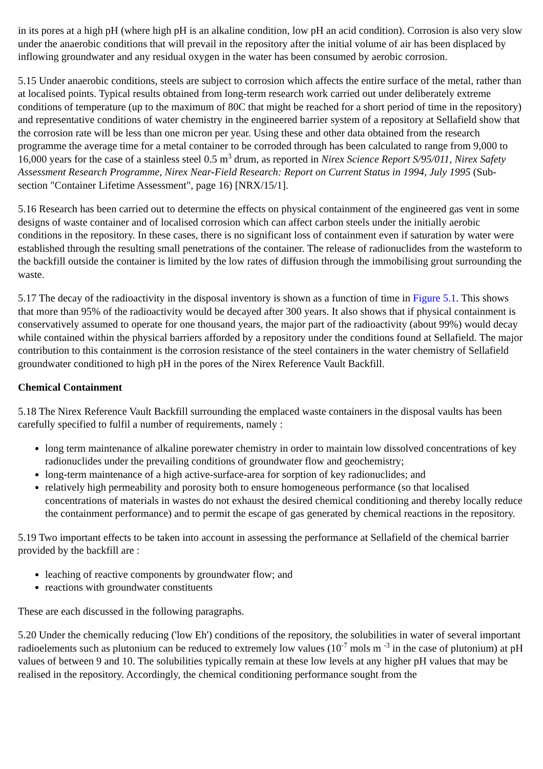in its pores at a high pH (where high pH is an alkaline condition, low pH an acid condition). Corrosion is also very slow under the anaerobic conditions that will prevail in the repository after the initial volume of air has been displaced by inflowing groundwater and any residual oxygen in the water has been consumed by aerobic corrosion.
5.15 Under anaerobic conditions, steels are subject to corrosion which affects the entire surface of the metal, rather than at localised points. Typical results obtained from long-term research work carried out under deliberately extreme conditions of temperature (up to the maximum of 80C that might be reached for a short period of time in the repository) and representative conditions of water chemistry in the engineered barrier system of a repository at Sellafield show that the corrosion rate will be less than one micron per year. Using these and other data obtained from the research programme the average time for a metal container to be corroded through has been calculated to range from 9,000 to 16,000 years for the case of a stainless steel 0.5 m<sup>3</sup> drum, as reported in Nirex Science Report S/95/011, Nirex Safety Assessment Research Programme, Nirex Near-Field Research: Report on Current Status in 1994, July 1995 (Sub-section "Container Lifetime Assessment", page 16) [NRX/15/1].
5.16 Research has been carried out to determine the effects on physical containment of the engineered gas vent in some designs of waste container and of localised corrosion which can affect carbon steels under the initially aerobic conditions in the repository. In these cases, there is no significant loss of containment even if saturation by water were established through the resulting small penetrations of the container. The release of radionuclides from the wasteform to the backfill outside the container is limited by the low rates of diffusion through the immobilising grout surrounding the waste.
5.17 The decay of the radioactivity in the disposal inventory is shown as a function of time in Figure 5.1. This shows that more than 95% of the radioactivity would be decayed after 300 years. It also shows that if physical containment is conservatively assumed to operate for one thousand years, the major part of the radioactivity (about 99%) would decay while contained within the physical barriers afforded by a repository under the conditions found at Sellafield. The major contribution to this containment is the corrosion resistance of the steel containers in the water chemistry of Sellafield groundwater conditioned to high pH in the pores of the Nirex Reference Vault Backfill.
Chemical Containment
5.18 The Nirex Reference Vault Backfill surrounding the emplaced waste containers in the disposal vaults has been carefully specified to fulfil a number of requirements, namely :
long term maintenance of alkaline porewater chemistry in order to maintain low dissolved concentrations of key radionuclides under the prevailing conditions of groundwater flow and geochemistry;
long-term maintenance of a high active-surface-area for sorption of key radionuclides; and
relatively high permeability and porosity both to ensure homogeneous performance (so that localised concentrations of materials in wastes do not exhaust the desired chemical conditioning and thereby locally reduce the containment performance) and to permit the escape of gas generated by chemical reactions in the repository.
5.19 Two important effects to be taken into account in assessing the performance at Sellafield of the chemical barrier provided by the backfill are :
leaching of reactive components by groundwater flow; and
reactions with groundwater constituents
These are each discussed in the following paragraphs.
5.20 Under the chemically reducing ('low Eh') conditions of the repository, the solubilities in water of several important radioelements such as plutonium can be reduced to extremely low values (10<sup>-7</sup> mols m <sup>-3</sup> in the case of plutonium) at pH values of between 9 and 10. The solubilities typically remain at these low levels at any higher pH values that may be realised in the repository. Accordingly, the chemical conditioning performance sought from the